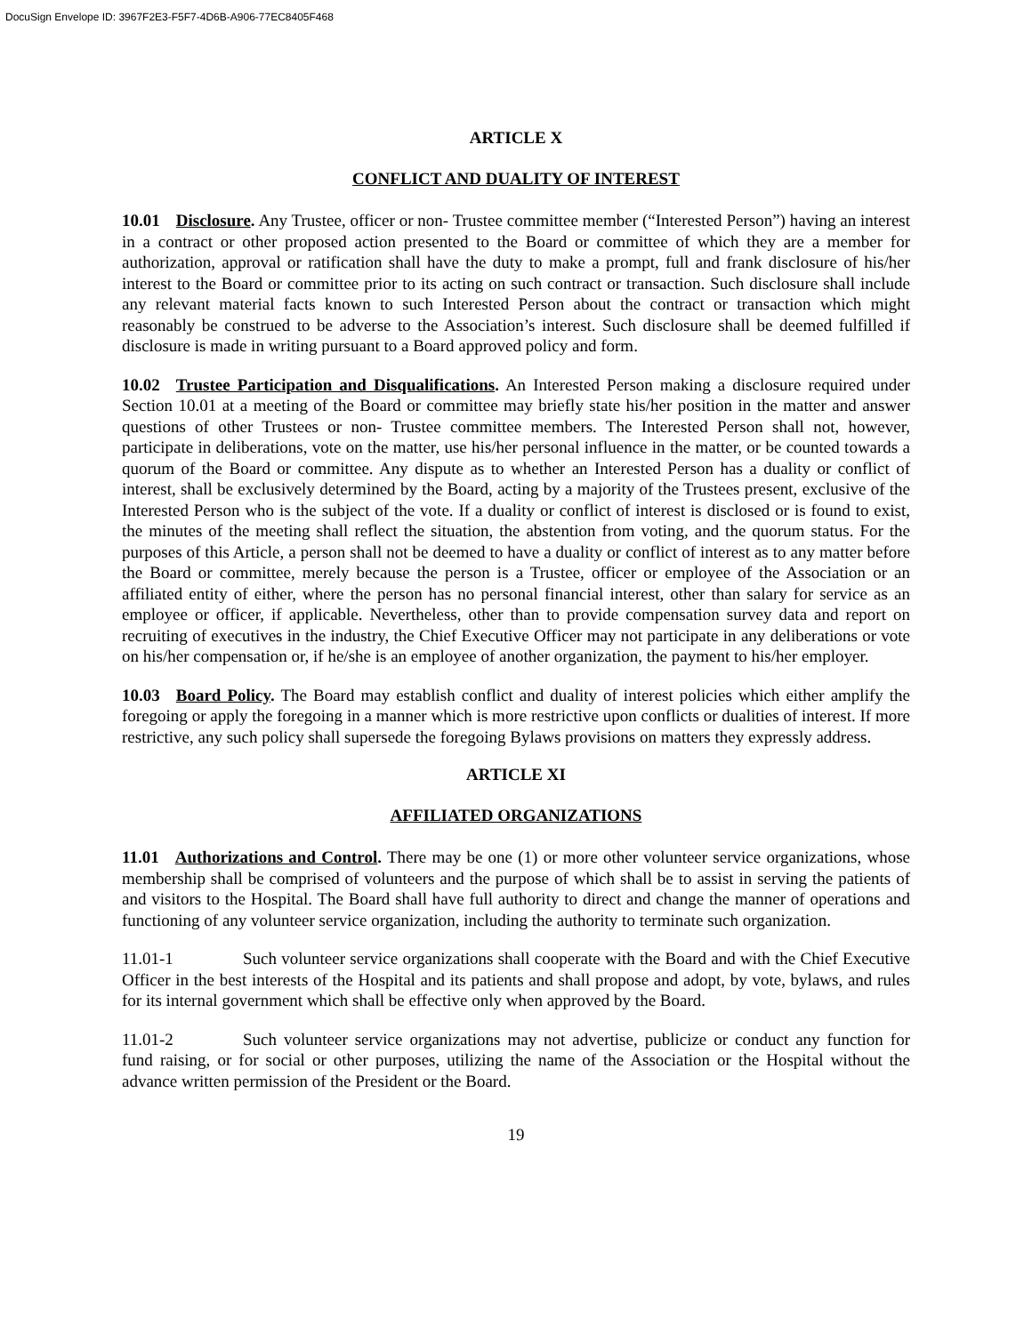DocuSign Envelope ID: 3967F2E3-F5F7-4D6B-A906-77EC8405F468
ARTICLE X
CONFLICT AND DUALITY OF INTEREST
10.01 Disclosure. Any Trustee, officer or non- Trustee committee member (“Interested Person”) having an interest in a contract or other proposed action presented to the Board or committee of which they are a member for authorization, approval or ratification shall have the duty to make a prompt, full and frank disclosure of his/her interest to the Board or committee prior to its acting on such contract or transaction. Such disclosure shall include any relevant material facts known to such Interested Person about the contract or transaction which might reasonably be construed to be adverse to the Association’s interest. Such disclosure shall be deemed fulfilled if disclosure is made in writing pursuant to a Board approved policy and form.
10.02 Trustee Participation and Disqualifications. An Interested Person making a disclosure required under Section 10.01 at a meeting of the Board or committee may briefly state his/her position in the matter and answer questions of other Trustees or non- Trustee committee members. The Interested Person shall not, however, participate in deliberations, vote on the matter, use his/her personal influence in the matter, or be counted towards a quorum of the Board or committee. Any dispute as to whether an Interested Person has a duality or conflict of interest, shall be exclusively determined by the Board, acting by a majority of the Trustees present, exclusive of the Interested Person who is the subject of the vote. If a duality or conflict of interest is disclosed or is found to exist, the minutes of the meeting shall reflect the situation, the abstention from voting, and the quorum status. For the purposes of this Article, a person shall not be deemed to have a duality or conflict of interest as to any matter before the Board or committee, merely because the person is a Trustee, officer or employee of the Association or an affiliated entity of either, where the person has no personal financial interest, other than salary for service as an employee or officer, if applicable. Nevertheless, other than to provide compensation survey data and report on recruiting of executives in the industry, the Chief Executive Officer may not participate in any deliberations or vote on his/her compensation or, if he/she is an employee of another organization, the payment to his/her employer.
10.03 Board Policy. The Board may establish conflict and duality of interest policies which either amplify the foregoing or apply the foregoing in a manner which is more restrictive upon conflicts or dualities of interest. If more restrictive, any such policy shall supersede the foregoing Bylaws provisions on matters they expressly address.
ARTICLE XI
AFFILIATED ORGANIZATIONS
11.01 Authorizations and Control. There may be one (1) or more other volunteer service organizations, whose membership shall be comprised of volunteers and the purpose of which shall be to assist in serving the patients of and visitors to the Hospital. The Board shall have full authority to direct and change the manner of operations and functioning of any volunteer service organization, including the authority to terminate such organization.
11.01-1 Such volunteer service organizations shall cooperate with the Board and with the Chief Executive Officer in the best interests of the Hospital and its patients and shall propose and adopt, by vote, bylaws, and rules for its internal government which shall be effective only when approved by the Board.
11.01-2 Such volunteer service organizations may not advertise, publicize or conduct any function for fund raising, or for social or other purposes, utilizing the name of the Association or the Hospital without the advance written permission of the President or the Board.
19